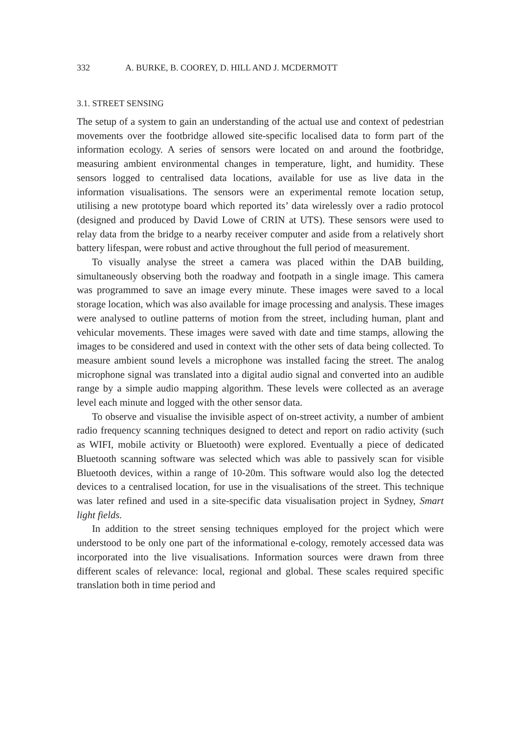332 A. BURKE, B. COOREY, D. HILL AND J. MCDERMOTT
3.1. STREET SENSING
The setup of a system to gain an understanding of the actual use and context of pedestrian movements over the footbridge allowed site-specific localised data to form part of the information ecology. A series of sensors were located on and around the footbridge, measuring ambient environmental changes in temperature, light, and humidity. These sensors logged to centralised data locations, available for use as live data in the information visualisations. The sensors were an experimental remote location setup, utilising a new prototype board which reported its’ data wirelessly over a radio protocol (designed and produced by David Lowe of CRIN at UTS). These sensors were used to relay data from the bridge to a nearby receiver computer and aside from a relatively short battery lifespan, were robust and active throughout the full period of measurement.
To visually analyse the street a camera was placed within the DAB building, simultaneously observing both the roadway and footpath in a single image. This camera was programmed to save an image every minute. These images were saved to a local storage location, which was also available for image processing and analysis. These images were analysed to outline patterns of motion from the street, including human, plant and vehicular movements. These images were saved with date and time stamps, allowing the images to be considered and used in context with the other sets of data being collected. To measure ambient sound levels a microphone was installed facing the street. The analog microphone signal was translated into a digital audio signal and converted into an audible range by a simple audio mapping algorithm. These levels were collected as an average level each minute and logged with the other sensor data.
To observe and visualise the invisible aspect of on-street activity, a number of ambient radio frequency scanning techniques designed to detect and report on radio activity (such as WIFI, mobile activity or Bluetooth) were explored. Eventually a piece of dedicated Bluetooth scanning software was selected which was able to passively scan for visible Bluetooth devices, within a range of 10-20m. This software would also log the detected devices to a centralised location, for use in the visualisations of the street. This technique was later refined and used in a site-specific data visualisation project in Sydney, Smart light fields.
In addition to the street sensing techniques employed for the project which were understood to be only one part of the informational e-cology, remotely accessed data was incorporated into the live visualisations. Information sources were drawn from three different scales of relevance: local, regional and global. These scales required specific translation both in time period and